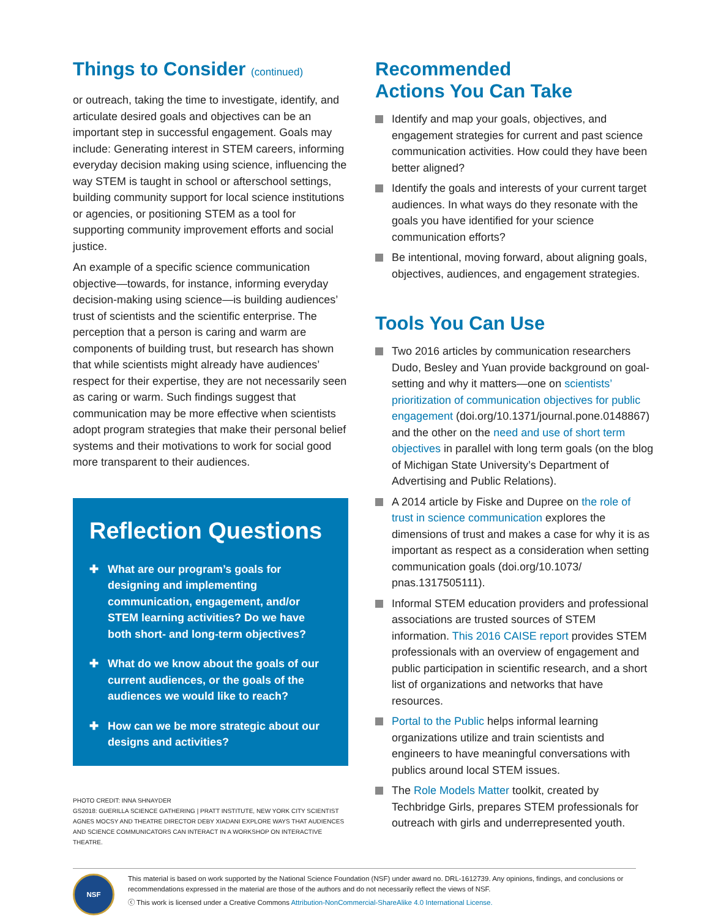Things to Consider (continued)
or outreach, taking the time to investigate, identify, and articulate desired goals and objectives can be an important step in successful engagement. Goals may include: Generating interest in STEM careers, informing everyday decision making using science, influencing the way STEM is taught in school or afterschool settings, building community support for local science institutions or agencies, or positioning STEM as a tool for supporting community improvement efforts and social justice.
An example of a specific science communication objective—towards, for instance, informing everyday decision-making using science—is building audiences’ trust of scientists and the scientific enterprise. The perception that a person is caring and warm are components of building trust, but research has shown that while scientists might already have audiences’ respect for their expertise, they are not necessarily seen as caring or warm. Such findings suggest that communication may be more effective when scientists adopt program strategies that make their personal belief systems and their motivations to work for social good more transparent to their audiences.
Reflection Questions
✚ What are our program’s goals for designing and implementing communication, engagement, and/or STEM learning activities? Do we have both short- and long-term objectives?
✚ What do we know about the goals of our current audiences, or the goals of the audiences we would like to reach?
✚ How can we be more strategic about our designs and activities?
PHOTO CREDIT: INNA SHNAYDER
GS2018: GUERILLA SCIENCE GATHERING | PRATT INSTITUTE, NEW YORK CITY SCIENTIST AGNES MOCSY AND THEATRE DIRECTOR DEBY XIADANI EXPLORE WAYS THAT AUDIENCES AND SCIENCE COMMUNICATORS CAN INTERACT IN A WORKSHOP ON INTERACTIVE THEATRE.
Recommended
Actions You Can Take
Identify and map your goals, objectives, and engagement strategies for current and past science communication activities. How could they have been better aligned?
Identify the goals and interests of your current target audiences. In what ways do they resonate with the goals you have identified for your science communication efforts?
Be intentional, moving forward, about aligning goals, objectives, audiences, and engagement strategies.
Tools You Can Use
Two 2016 articles by communication researchers Dudo, Besley and Yuan provide background on goal-setting and why it matters—one on scientists’ prioritization of communication objectives for public engagement (doi.org/10.1371/journal.pone.0148867) and the other on the need and use of short term objectives in parallel with long term goals (on the blog of Michigan State University’s Department of Advertising and Public Relations).
A 2014 article by Fiske and Dupree on the role of trust in science communication explores the dimensions of trust and makes a case for why it is as important as respect as a consideration when setting communication goals (doi.org/10.1073/ pnas.1317505111).
Informal STEM education providers and professional associations are trusted sources of STEM information. This 2016 CAISE report provides STEM professionals with an overview of engagement and public participation in scientific research, and a short list of organizations and networks that have resources.
Portal to the Public helps informal learning organizations utilize and train scientists and engineers to have meaningful conversations with publics around local STEM issues.
The Role Models Matter toolkit, created by Techbridge Girls, prepares STEM professionals for outreach with girls and underrepresented youth.
NSF
This material is based on work supported by the National Science Foundation (NSF) under award no. DRL-1612739. Any opinions, findings, and conclusions or recommendations expressed in the material are those of the authors and do not necessarily reflect the views of NSF.
ⓒ This work is licensed under a Creative Commons Attribution-NonCommercial-ShareAlike 4.0 International License.